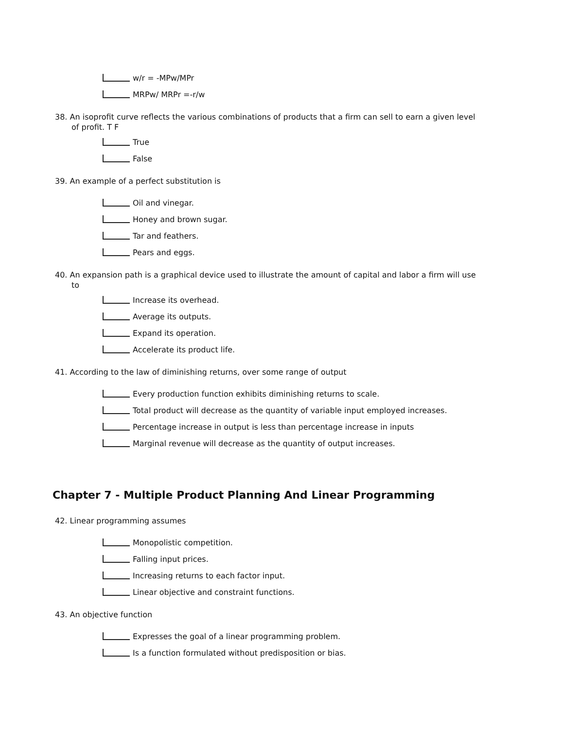w/r = -MPw/MPr
MRPw/ MRPr =-r/w
38. An isoprofit curve reflects the various combinations of products that a firm can sell to earn a given level of profit. T F
True
False
39. An example of a perfect substitution is
Oil and vinegar.
Honey and brown sugar.
Tar and feathers.
Pears and eggs.
40. An expansion path is a graphical device used to illustrate the amount of capital and labor a firm will use to
Increase its overhead.
Average its outputs.
Expand its operation.
Accelerate its product life.
41. According to the law of diminishing returns, over some range of output
Every production function exhibits diminishing returns to scale.
Total product will decrease as the quantity of variable input employed increases.
Percentage increase in output is less than percentage increase in inputs
Marginal revenue will decrease as the quantity of output increases.
Chapter 7 - Multiple Product Planning And Linear Programming
42. Linear programming assumes
Monopolistic competition.
Falling input prices.
Increasing returns to each factor input.
Linear objective and constraint functions.
43. An objective function
Expresses the goal of a linear programming problem.
Is a function formulated without predisposition or bias.